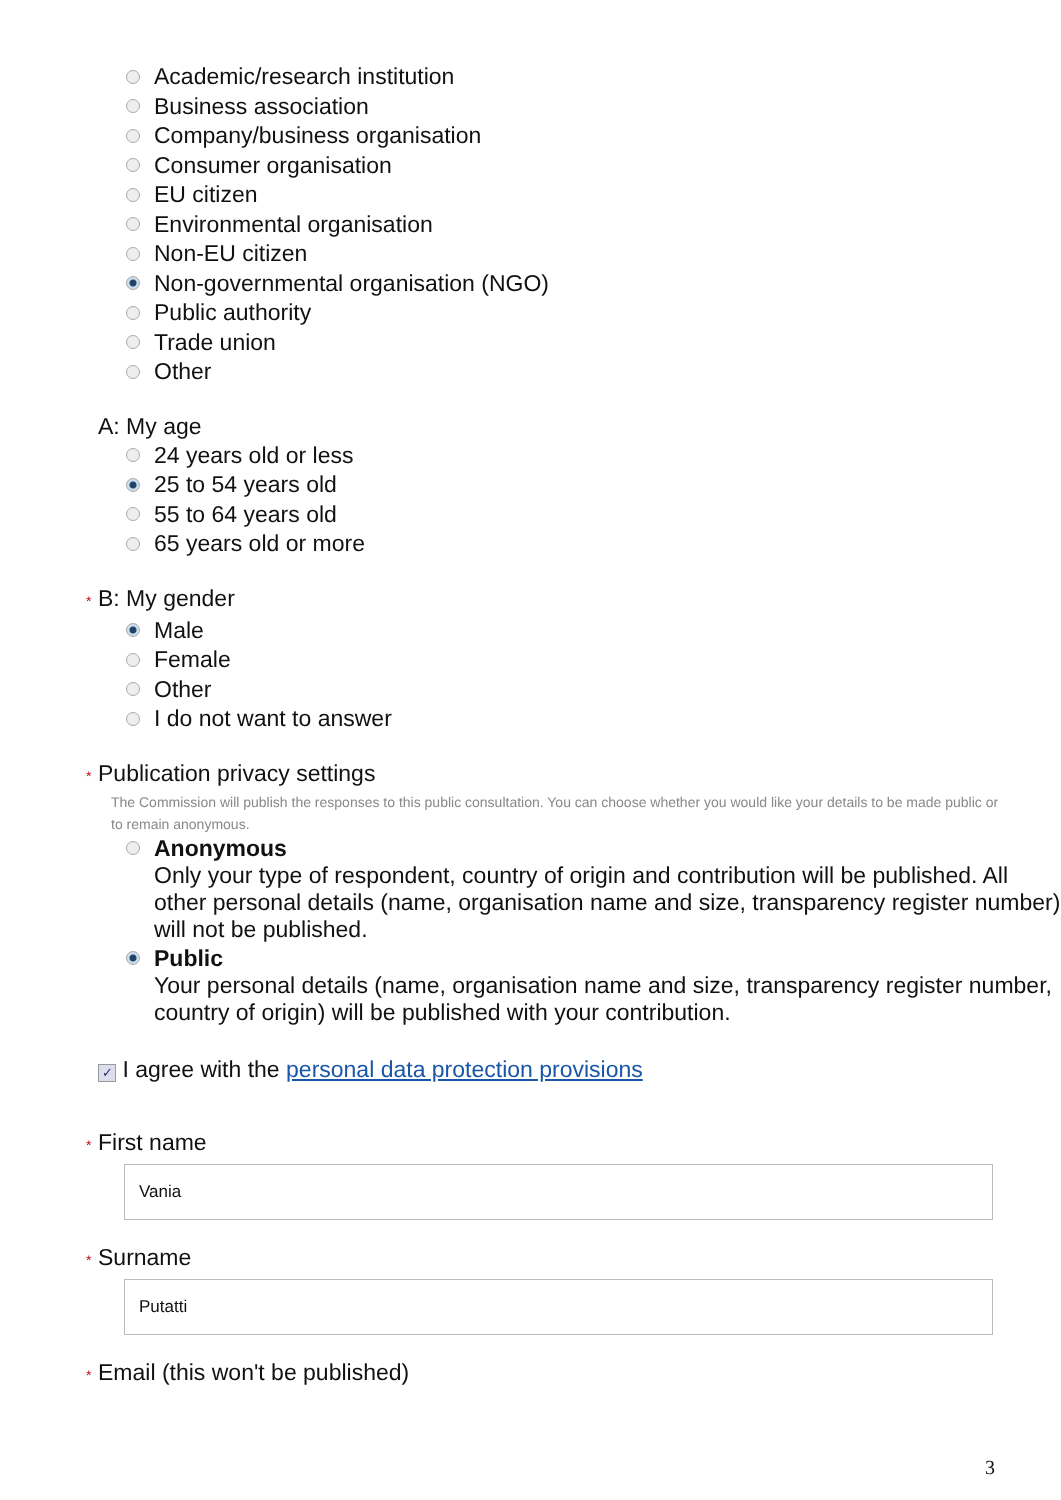Academic/research institution
Business association
Company/business organisation
Consumer organisation
EU citizen
Environmental organisation
Non-EU citizen
Non-governmental organisation (NGO)
Public authority
Trade union
Other
A: My age
24 years old or less
25 to 54 years old
55 to 64 years old
65 years old or more
* B: My gender
Male
Female
Other
I do not want to answer
* Publication privacy settings
The Commission will publish the responses to this public consultation. You can choose whether you would like your details to be made public or to remain anonymous.
Anonymous
Only your type of respondent, country of origin and contribution will be published. All other personal details (name, organisation name and size, transparency register number) will not be published.
Public
Your personal details (name, organisation name and size, transparency register number, country of origin) will be published with your contribution.
✓ I agree with the personal data protection provisions
* First name
Vania
* Surname
Putatti
* Email (this won't be published)
3